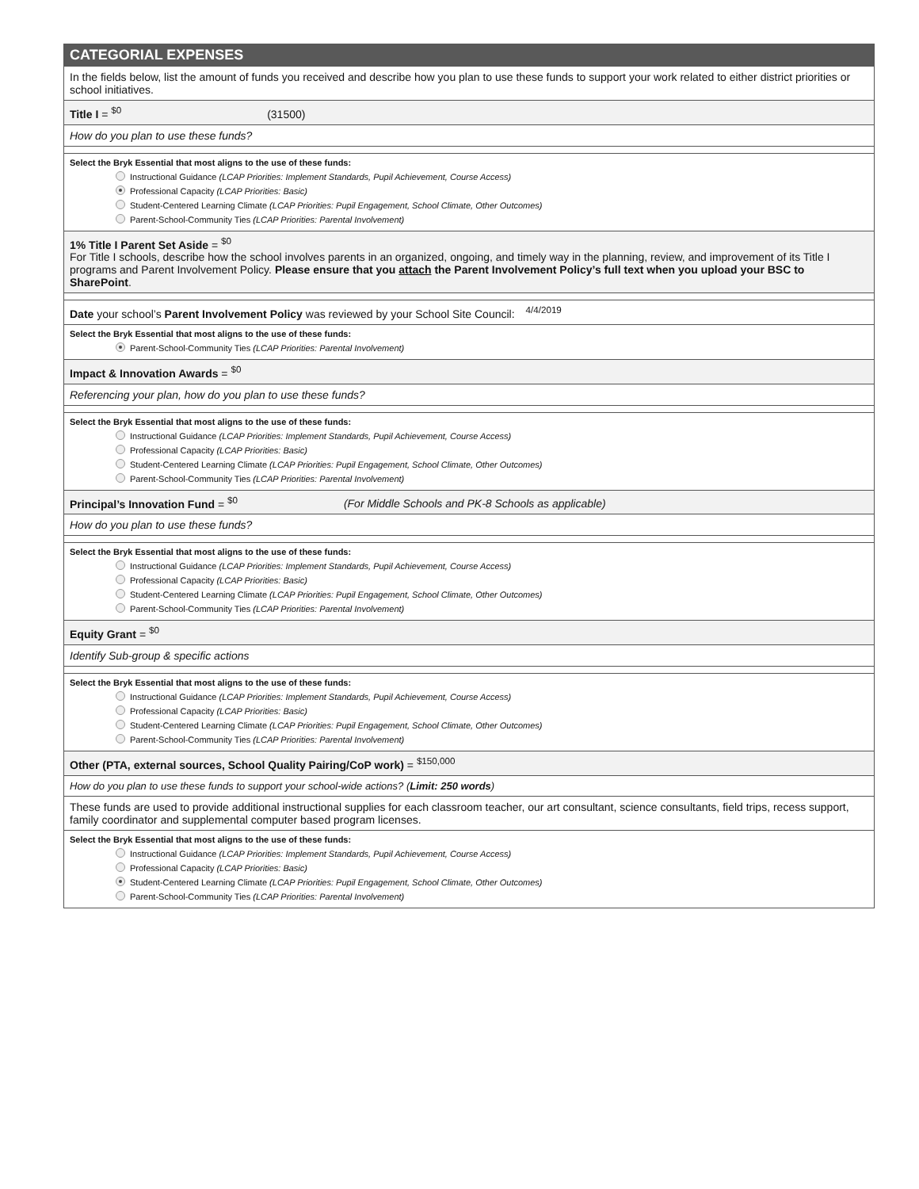CATEGORIAL EXPENSES
In the fields below, list the amount of funds you received and describe how you plan to use these funds to support your work related to either district priorities or school initiatives.
Title I = <sup>$0</sup> (31500)
How do you plan to use these funds?
Select the Bryk Essential that most aligns to the use of these funds:
Instructional Guidance (LCAP Priorities: Implement Standards, Pupil Achievement, Course Access)
Professional Capacity (LCAP Priorities: Basic)
Student-Centered Learning Climate (LCAP Priorities: Pupil Engagement, School Climate, Other Outcomes)
Parent-School-Community Ties (LCAP Priorities: Parental Involvement)
1% Title I Parent Set Aside = <sup>$0</sup>
For Title I schools, describe how the school involves parents in an organized, ongoing, and timely way in the planning, review, and improvement of its Title I programs and Parent Involvement Policy. Please ensure that you attach the Parent Involvement Policy’s full text when you upload your BSC to SharePoint.
Date your school’s Parent Involvement Policy was reviewed by your School Site Council: <sup>4/4/2019</sup>
Select the Bryk Essential that most aligns to the use of these funds:
Parent-School-Community Ties (LCAP Priorities: Parental Involvement)
Impact & Innovation Awards = <sup>$0</sup>
Referencing your plan, how do you plan to use these funds?
Select the Bryk Essential that most aligns to the use of these funds:
Instructional Guidance (LCAP Priorities: Implement Standards, Pupil Achievement, Course Access)
Professional Capacity (LCAP Priorities: Basic)
Student-Centered Learning Climate (LCAP Priorities: Pupil Engagement, School Climate, Other Outcomes)
Parent-School-Community Ties (LCAP Priorities: Parental Involvement)
Principal’s Innovation Fund = <sup>$0</sup> (For Middle Schools and PK-8 Schools as applicable)
How do you plan to use these funds?
Select the Bryk Essential that most aligns to the use of these funds:
Instructional Guidance (LCAP Priorities: Implement Standards, Pupil Achievement, Course Access)
Professional Capacity (LCAP Priorities: Basic)
Student-Centered Learning Climate (LCAP Priorities: Pupil Engagement, School Climate, Other Outcomes)
Parent-School-Community Ties (LCAP Priorities: Parental Involvement)
Equity Grant = <sup>$0</sup>
Identify Sub-group & specific actions
Select the Bryk Essential that most aligns to the use of these funds:
Instructional Guidance (LCAP Priorities: Implement Standards, Pupil Achievement, Course Access)
Professional Capacity (LCAP Priorities: Basic)
Student-Centered Learning Climate (LCAP Priorities: Pupil Engagement, School Climate, Other Outcomes)
Parent-School-Community Ties (LCAP Priorities: Parental Involvement)
Other (PTA, external sources, School Quality Pairing/CoP work) = <sup>$150,000</sup>
How do you plan to use these funds to support your school-wide actions? (Limit: 250 words)
These funds are used to provide additional instructional supplies for each classroom teacher, our art consultant, science consultants, field trips, recess support, family coordinator and supplemental computer based program licenses.
Select the Bryk Essential that most aligns to the use of these funds:
Instructional Guidance (LCAP Priorities: Implement Standards, Pupil Achievement, Course Access)
Professional Capacity (LCAP Priorities: Basic)
Student-Centered Learning Climate (LCAP Priorities: Pupil Engagement, School Climate, Other Outcomes)
Parent-School-Community Ties (LCAP Priorities: Parental Involvement)